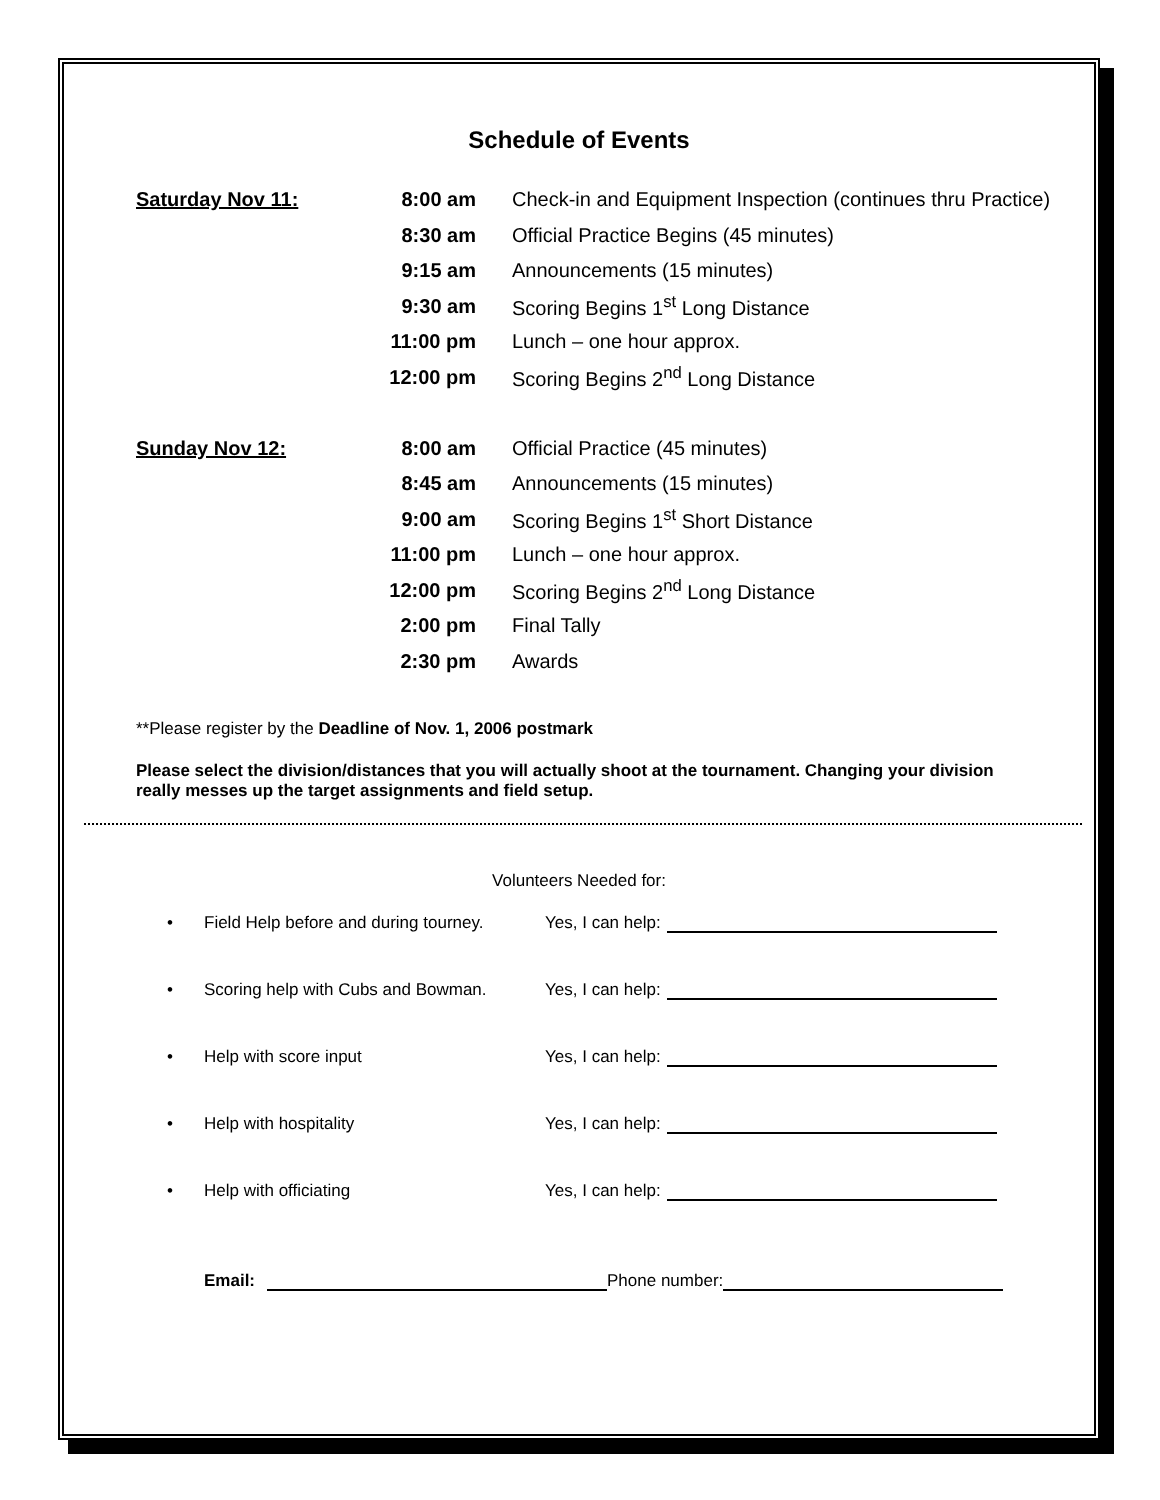Schedule of Events
| Saturday Nov 11: | 8:00 am | Check-in and Equipment Inspection (continues thru Practice) |
| | 8:30 am | Official Practice Begins (45 minutes) |
| | 9:15 am | Announcements (15 minutes) |
| | 9:30 am | Scoring Begins 1<sup>st</sup> Long Distance |
| | 11:00 pm | Lunch – one hour approx. |
| | 12:00 pm | Scoring Begins 2<sup>nd</sup> Long Distance |
| Sunday Nov 12: | 8:00 am | Official Practice (45 minutes) |
| | 8:45 am | Announcements (15 minutes) |
| | 9:00 am | Scoring Begins 1<sup>st</sup> Short Distance |
| | 11:00 pm | Lunch – one hour approx. |
| | 12:00 pm | Scoring Begins 2<sup>nd</sup> Long Distance |
| | 2:00 pm | Final Tally |
| | 2:30 pm | Awards |
**Please register by the Deadline of Nov. 1, 2006 postmark
Please select the division/distances that you will actually shoot at the tournament. Changing your division really messes up the target assignments and field setup.
Volunteers Needed for:
• Field Help before and during tourney. Yes, I can help:
• Scoring help with Cubs and Bowman. Yes, I can help:
• Help with score input Yes, I can help:
• Help with hospitality Yes, I can help:
• Help with officiating Yes, I can help:
Email: Phone number: